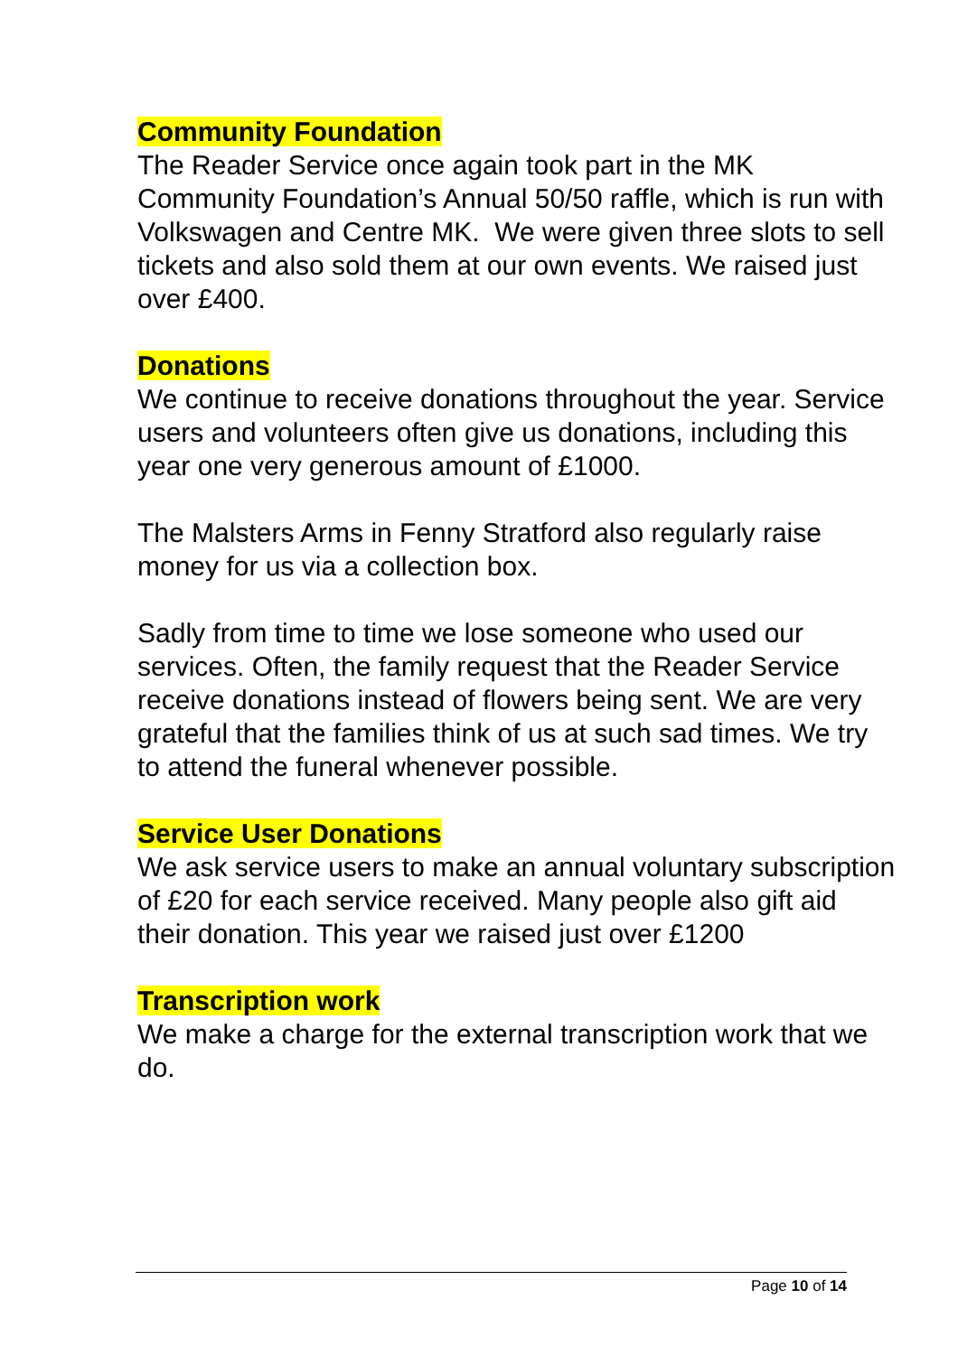Community Foundation
The Reader Service once again took part in the MK Community Foundation’s Annual 50/50 raffle, which is run with Volkswagen and Centre MK. We were given three slots to sell tickets and also sold them at our own events. We raised just over £400.
Donations
We continue to receive donations throughout the year. Service users and volunteers often give us donations, including this year one very generous amount of £1000.
The Malsters Arms in Fenny Stratford also regularly raise money for us via a collection box.
Sadly from time to time we lose someone who used our services. Often, the family request that the Reader Service receive donations instead of flowers being sent. We are very grateful that the families think of us at such sad times. We try to attend the funeral whenever possible.
Service User Donations
We ask service users to make an annual voluntary subscription of £20 for each service received. Many people also gift aid their donation. This year we raised just over £1200
Transcription work
We make a charge for the external transcription work that we do.
Page 10 of 14